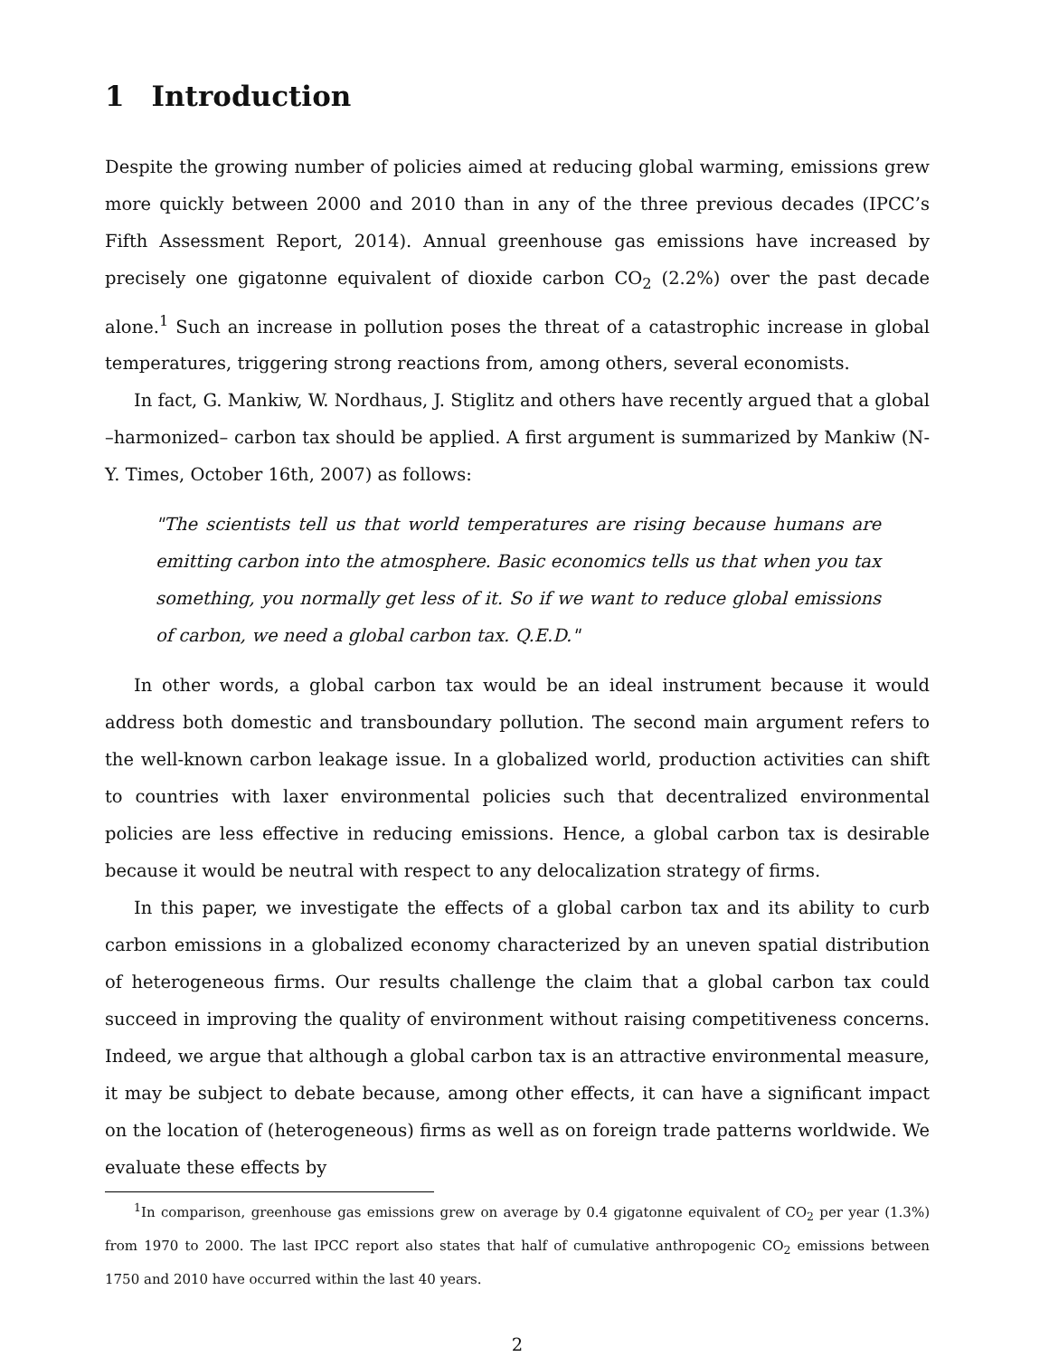1 Introduction
Despite the growing number of policies aimed at reducing global warming, emissions grew more quickly between 2000 and 2010 than in any of the three previous decades (IPCC’s Fifth Assessment Report, 2014). Annual greenhouse gas emissions have increased by precisely one gigatonne equivalent of dioxide carbon CO<sub>2</sub> (2.2%) over the past decade alone.<sup>1</sup> Such an increase in pollution poses the threat of a catastrophic increase in global temperatures, triggering strong reactions from, among others, several economists.
In fact, G. Mankiw, W. Nordhaus, J. Stiglitz and others have recently argued that a global –harmonized– carbon tax should be applied. A first argument is summarized by Mankiw (N-Y. Times, October 16th, 2007) as follows:
"The scientists tell us that world temperatures are rising because humans are emitting carbon into the atmosphere. Basic economics tells us that when you tax something, you normally get less of it. So if we want to reduce global emissions of carbon, we need a global carbon tax. Q.E.D."
In other words, a global carbon tax would be an ideal instrument because it would address both domestic and transboundary pollution. The second main argument refers to the well-known carbon leakage issue. In a globalized world, production activities can shift to countries with laxer environmental policies such that decentralized environmental policies are less effective in reducing emissions. Hence, a global carbon tax is desirable because it would be neutral with respect to any delocalization strategy of firms.
In this paper, we investigate the effects of a global carbon tax and its ability to curb carbon emissions in a globalized economy characterized by an uneven spatial distribution of heterogeneous firms. Our results challenge the claim that a global carbon tax could succeed in improving the quality of environment without raising competitiveness concerns. Indeed, we argue that although a global carbon tax is an attractive environmental measure, it may be subject to debate because, among other effects, it can have a significant impact on the location of (heterogeneous) firms as well as on foreign trade patterns worldwide. We evaluate these effects by
<sup>1</sup> In comparison, greenhouse gas emissions grew on average by 0.4 gigatonne equivalent of CO<sub>2</sub> per year (1.3%) from 1970 to 2000. The last IPCC report also states that half of cumulative anthropogenic CO<sub>2</sub> emissions between 1750 and 2010 have occurred within the last 40 years.
2